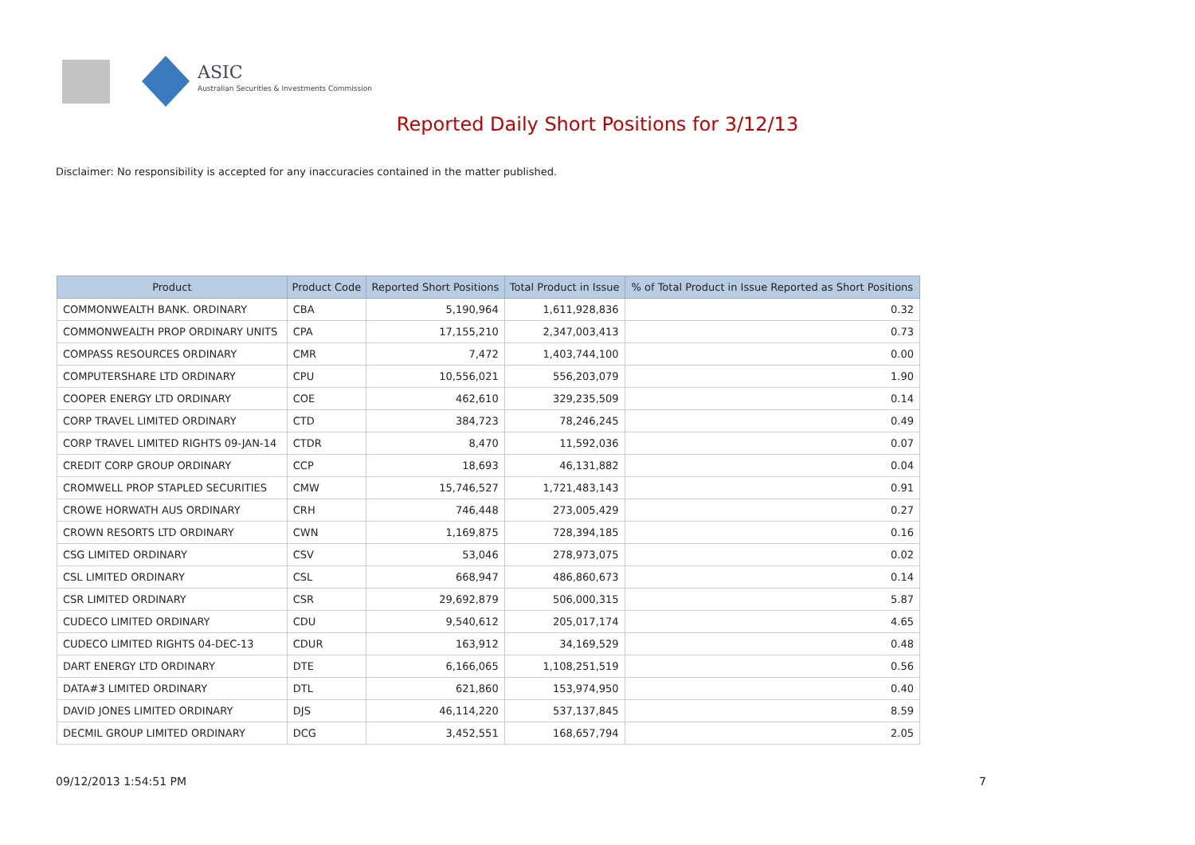ASIC
Australian Securities & Investments Commission
Reported Daily Short Positions for 3/12/13
Disclaimer: No responsibility is accepted for any inaccuracies contained in the matter published.
| Product | Product Code | Reported Short Positions | Total Product in Issue | % of Total Product in Issue Reported as Short Positions |
| --- | --- | --- | --- | --- |
| COMMONWEALTH BANK. ORDINARY | CBA | 5,190,964 | 1,611,928,836 | 0.32 |
| COMMONWEALTH PROP ORDINARY UNITS | CPA | 17,155,210 | 2,347,003,413 | 0.73 |
| COMPASS RESOURCES ORDINARY | CMR | 7,472 | 1,403,744,100 | 0.00 |
| COMPUTERSHARE LTD ORDINARY | CPU | 10,556,021 | 556,203,079 | 1.90 |
| COOPER ENERGY LTD ORDINARY | COE | 462,610 | 329,235,509 | 0.14 |
| CORP TRAVEL LIMITED ORDINARY | CTD | 384,723 | 78,246,245 | 0.49 |
| CORP TRAVEL LIMITED RIGHTS 09-JAN-14 | CTDR | 8,470 | 11,592,036 | 0.07 |
| CREDIT CORP GROUP ORDINARY | CCP | 18,693 | 46,131,882 | 0.04 |
| CROMWELL PROP STAPLED SECURITIES | CMW | 15,746,527 | 1,721,483,143 | 0.91 |
| CROWE HORWATH AUS ORDINARY | CRH | 746,448 | 273,005,429 | 0.27 |
| CROWN RESORTS LTD ORDINARY | CWN | 1,169,875 | 728,394,185 | 0.16 |
| CSG LIMITED ORDINARY | CSV | 53,046 | 278,973,075 | 0.02 |
| CSL LIMITED ORDINARY | CSL | 668,947 | 486,860,673 | 0.14 |
| CSR LIMITED ORDINARY | CSR | 29,692,879 | 506,000,315 | 5.87 |
| CUDECO LIMITED ORDINARY | CDU | 9,540,612 | 205,017,174 | 4.65 |
| CUDECO LIMITED RIGHTS 04-DEC-13 | CDUR | 163,912 | 34,169,529 | 0.48 |
| DART ENERGY LTD ORDINARY | DTE | 6,166,065 | 1,108,251,519 | 0.56 |
| DATA#3 LIMITED ORDINARY | DTL | 621,860 | 153,974,950 | 0.40 |
| DAVID JONES LIMITED ORDINARY | DJS | 46,114,220 | 537,137,845 | 8.59 |
| DECMIL GROUP LIMITED ORDINARY | DCG | 3,452,551 | 168,657,794 | 2.05 |
09/12/2013 1:54:51 PM 7